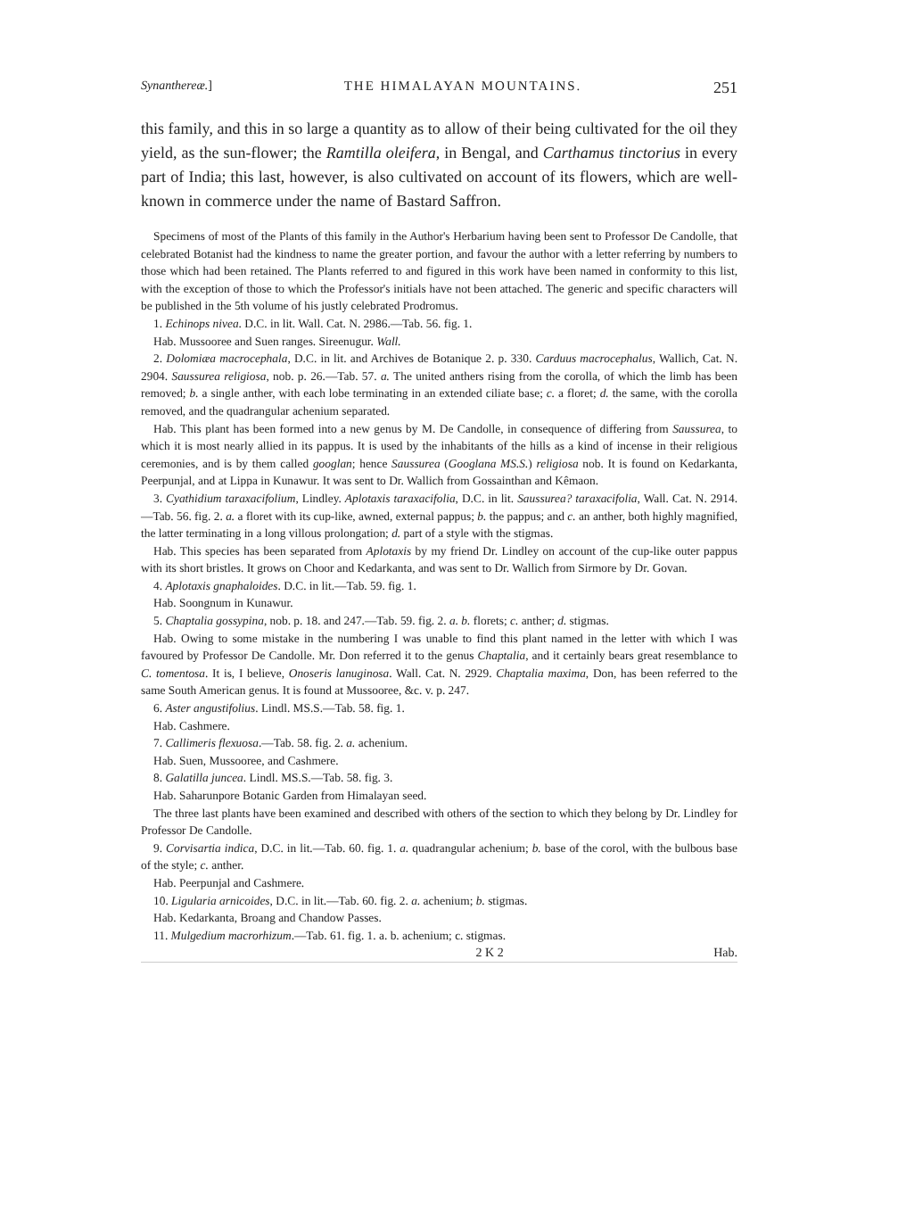Synanthereæ.] THE HIMALAYAN MOUNTAINS. 251
this family, and this in so large a quantity as to allow of their being cultivated for the oil they yield, as the sun-flower; the Ramtilla oleifera, in Bengal, and Carthamus tinctorius in every part of India; this last, however, is also cultivated on account of its flowers, which are well-known in commerce under the name of Bastard Saffron.
Specimens of most of the Plants of this family in the Author's Herbarium having been sent to Professor De Candolle, that celebrated Botanist had the kindness to name the greater portion, and favour the author with a letter referring by numbers to those which had been retained. The Plants referred to and figured in this work have been named in conformity to this list, with the exception of those to which the Professor's initials have not been attached. The generic and specific characters will be published in the 5th volume of his justly celebrated Prodromus.
1. Echinops nivea. D.C. in lit. Wall. Cat. N. 2986.—Tab. 56. fig. 1.
Hab. Mussooree and Suen ranges. Sireenugur. Wall.
2. Dolomiæa macrocephala, D.C. in lit. and Archives de Botanique 2. p. 330. Carduus macrocephalus, Wallich, Cat. N. 2904. Saussurea religiosa, nob. p. 26.—Tab. 57. a. The united anthers rising from the corolla, of which the limb has been removed; b. a single anther, with each lobe terminating in an extended ciliate base; c. a floret; d. the same, with the corolla removed, and the quadrangular achenium separated.
Hab. This plant has been formed into a new genus by M. De Candolle, in consequence of differing from Saussurea, to which it is most nearly allied in its pappus. It is used by the inhabitants of the hills as a kind of incense in their religious ceremonies, and is by them called googlan; hence Saussurea (Googlana MS.S.) religiosa nob. It is found on Kedarkanta, Peerpunjal, and at Lippa in Kunawur. It was sent to Dr. Wallich from Gossainthan and Kêmaon.
3. Cyathidium taraxacifolium, Lindley. Aplotaxis taraxacifolia, D.C. in lit. Saussurea? taraxacifolia, Wall. Cat. N. 2914.—Tab. 56. fig. 2. a. a floret with its cup-like, awned, external pappus; b. the pappus; and c. an anther, both highly magnified, the latter terminating in a long villous prolongation; d. part of a style with the stigmas.
Hab. This species has been separated from Aplotaxis by my friend Dr. Lindley on account of the cup-like outer pappus with its short bristles. It grows on Choor and Kedarkanta, and was sent to Dr. Wallich from Sirmore by Dr. Govan.
4. Aplotaxis gnaphaloides. D.C. in lit.—Tab. 59. fig. 1.
Hab. Soongnum in Kunawur.
5. Chaptalia gossypina, nob. p. 18. and 247.—Tab. 59. fig. 2. a. b. florets; c. anther; d. stigmas.
Hab. Owing to some mistake in the numbering I was unable to find this plant named in the letter with which I was favoured by Professor De Candolle. Mr. Don referred it to the genus Chaptalia, and it certainly bears great resemblance to C. tomentosa. It is, I believe, Onoseris lanuginosa. Wall. Cat. N. 2929. Chaptalia maxima, Don, has been referred to the same South American genus. It is found at Mussooree, &c. v. p. 247.
6. Aster angustifolius. Lindl. MS.S.—Tab. 58. fig. 1.
Hab. Cashmere.
7. Callimeris flexuosa.—Tab. 58. fig. 2. a. achenium.
Hab. Suen, Mussooree, and Cashmere.
8. Galatilla juncea. Lindl. MS.S.—Tab. 58. fig. 3.
Hab. Saharunpore Botanic Garden from Himalayan seed.
The three last plants have been examined and described with others of the section to which they belong by Dr. Lindley for Professor De Candolle.
9. Corvisartia indica, D.C. in lit.—Tab. 60. fig. 1. a. quadrangular achenium; b. base of the corol, with the bulbous base of the style; c. anther.
Hab. Peerpunjal and Cashmere.
10. Ligularia arnicoides, D.C. in lit.—Tab. 60. fig. 2. a. achenium; b. stigmas.
Hab. Kedarkanta, Broang and Chandow Passes.
11. Mulgedium macrorhizum.—Tab. 61. fig. 1. a. b. achenium; c. stigmas.
2 K 2 Hab.